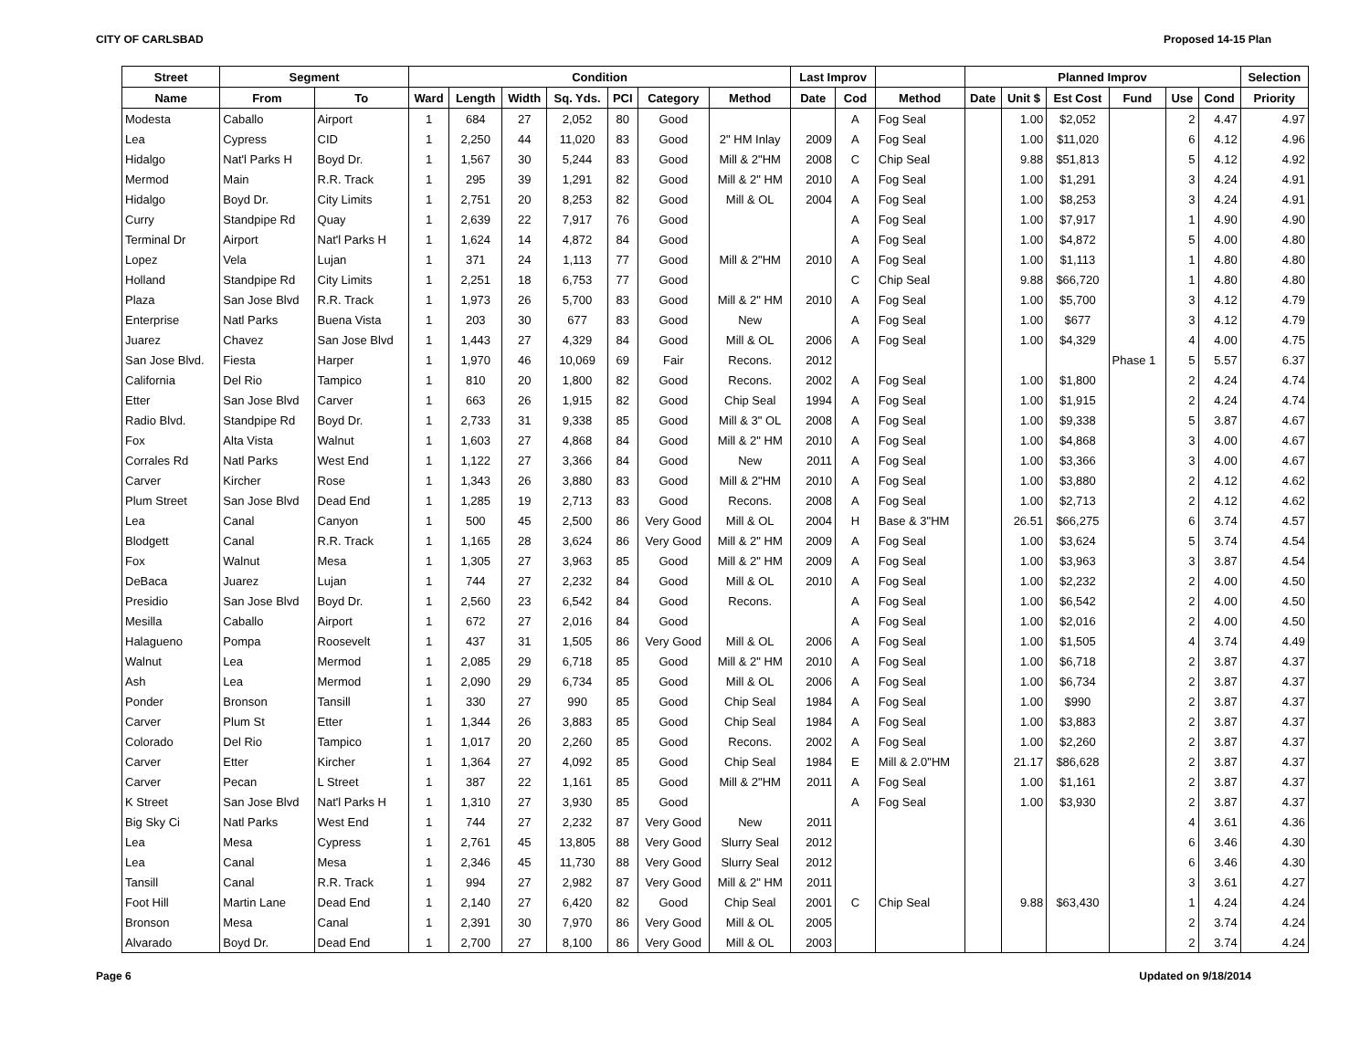CITY OF CARLSBAD Proposed 14-15 Plan
| Street | Segment | | Condition | | | | | | | Last Improv | | | Planned Improv | | | | | | Selection |
| --- | --- | --- | --- | --- | --- | --- | --- | --- | --- | --- | --- | --- | --- | --- | --- | --- | --- | --- | --- |
| Name | From | To | Ward | Length | Width | Sq. Yds. | PCI | Category | Method | Date | Cod | Method | Date | Unit $ | Est Cost | Fund | Use | Cond | Priority |
| Modesta | Caballo | Airport | 1 | 684 | 27 | 2,052 | 80 | Good | | | A | Fog Seal | | 1.00 | $2,052 | | 2 | 4.47 | 4.97 |
| Lea | Cypress | CID | 1 | 2,250 | 44 | 11,020 | 83 | Good | 2" HM Inlay | 2009 | A | Fog Seal | | 1.00 | $11,020 | | 6 | 4.12 | 4.96 |
| Hidalgo | Nat'l Parks H | Boyd Dr. | 1 | 1,567 | 30 | 5,244 | 83 | Good | Mill & 2"HM | 2008 | C | Chip Seal | | 9.88 | $51,813 | | 5 | 4.12 | 4.92 |
| Mermod | Main | R.R. Track | 1 | 295 | 39 | 1,291 | 82 | Good | Mill & 2" HM | 2010 | A | Fog Seal | | 1.00 | $1,291 | | 3 | 4.24 | 4.91 |
| Hidalgo | Boyd Dr. | City Limits | 1 | 2,751 | 20 | 8,253 | 82 | Good | Mill & OL | 2004 | A | Fog Seal | | 1.00 | $8,253 | | 3 | 4.24 | 4.91 |
| Curry | Standpipe Rd | Quay | 1 | 2,639 | 22 | 7,917 | 76 | Good | | | A | Fog Seal | | 1.00 | $7,917 | | 1 | 4.90 | 4.90 |
| Terminal Dr | Airport | Nat'l Parks H | 1 | 1,624 | 14 | 4,872 | 84 | Good | | | A | Fog Seal | | 1.00 | $4,872 | | 5 | 4.00 | 4.80 |
| Lopez | Vela | Lujan | 1 | 371 | 24 | 1,113 | 77 | Good | Mill & 2"HM | 2010 | A | Fog Seal | | 1.00 | $1,113 | | 1 | 4.80 | 4.80 |
| Holland | Standpipe Rd | City Limits | 1 | 2,251 | 18 | 6,753 | 77 | Good | | | C | Chip Seal | | 9.88 | $66,720 | | 1 | 4.80 | 4.80 |
| Plaza | San Jose Blvd | R.R. Track | 1 | 1,973 | 26 | 5,700 | 83 | Good | Mill & 2" HM | 2010 | A | Fog Seal | | 1.00 | $5,700 | | 3 | 4.12 | 4.79 |
| Enterprise | Natl Parks | Buena Vista | 1 | 203 | 30 | 677 | 83 | Good | New | | A | Fog Seal | | 1.00 | $677 | | 3 | 4.12 | 4.79 |
| Juarez | Chavez | San Jose Blvd | 1 | 1,443 | 27 | 4,329 | 84 | Good | Mill & OL | 2006 | A | Fog Seal | | 1.00 | $4,329 | | 4 | 4.00 | 4.75 |
| San Jose Blvd. | Fiesta | Harper | 1 | 1,970 | 46 | 10,069 | 69 | Fair | Recons. | 2012 | | | | | | Phase 1 | 5 | 5.57 | 6.37 |
| California | Del Rio | Tampico | 1 | 810 | 20 | 1,800 | 82 | Good | Recons. | 2002 | A | Fog Seal | | 1.00 | $1,800 | | 2 | 4.24 | 4.74 |
| Etter | San Jose Blvd | Carver | 1 | 663 | 26 | 1,915 | 82 | Good | Chip Seal | 1994 | A | Fog Seal | | 1.00 | $1,915 | | 2 | 4.24 | 4.74 |
| Radio Blvd. | Standpipe Rd | Boyd Dr. | 1 | 2,733 | 31 | 9,338 | 85 | Good | Mill & 3" OL | 2008 | A | Fog Seal | | 1.00 | $9,338 | | 5 | 3.87 | 4.67 |
| Fox | Alta Vista | Walnut | 1 | 1,603 | 27 | 4,868 | 84 | Good | Mill & 2" HM | 2010 | A | Fog Seal | | 1.00 | $4,868 | | 3 | 4.00 | 4.67 |
| Corrales Rd | Natl Parks | West End | 1 | 1,122 | 27 | 3,366 | 84 | Good | New | 2011 | A | Fog Seal | | 1.00 | $3,366 | | 3 | 4.00 | 4.67 |
| Carver | Kircher | Rose | 1 | 1,343 | 26 | 3,880 | 83 | Good | Mill & 2"HM | 2010 | A | Fog Seal | | 1.00 | $3,880 | | 2 | 4.12 | 4.62 |
| Plum Street | San Jose Blvd | Dead End | 1 | 1,285 | 19 | 2,713 | 83 | Good | Recons. | 2008 | A | Fog Seal | | 1.00 | $2,713 | | 2 | 4.12 | 4.62 |
| Lea | Canal | Canyon | 1 | 500 | 45 | 2,500 | 86 | Very Good | Mill & OL | 2004 | H | Base & 3"HM | | 26.51 | $66,275 | | 6 | 3.74 | 4.57 |
| Blodgett | Canal | R.R. Track | 1 | 1,165 | 28 | 3,624 | 86 | Very Good | Mill & 2" HM | 2009 | A | Fog Seal | | 1.00 | $3,624 | | 5 | 3.74 | 4.54 |
| Fox | Walnut | Mesa | 1 | 1,305 | 27 | 3,963 | 85 | Good | Mill & 2" HM | 2009 | A | Fog Seal | | 1.00 | $3,963 | | 3 | 3.87 | 4.54 |
| DeBaca | Juarez | Lujan | 1 | 744 | 27 | 2,232 | 84 | Good | Mill & OL | 2010 | A | Fog Seal | | 1.00 | $2,232 | | 2 | 4.00 | 4.50 |
| Presidio | San Jose Blvd | Boyd Dr. | 1 | 2,560 | 23 | 6,542 | 84 | Good | Recons. | | A | Fog Seal | | 1.00 | $6,542 | | 2 | 4.00 | 4.50 |
| Mesilla | Caballo | Airport | 1 | 672 | 27 | 2,016 | 84 | Good | | | A | Fog Seal | | 1.00 | $2,016 | | 2 | 4.00 | 4.50 |
| Halagueno | Pompa | Roosevelt | 1 | 437 | 31 | 1,505 | 86 | Very Good | Mill & OL | 2006 | A | Fog Seal | | 1.00 | $1,505 | | 4 | 3.74 | 4.49 |
| Walnut | Lea | Mermod | 1 | 2,085 | 29 | 6,718 | 85 | Good | Mill & 2" HM | 2010 | A | Fog Seal | | 1.00 | $6,718 | | 2 | 3.87 | 4.37 |
| Ash | Lea | Mermod | 1 | 2,090 | 29 | 6,734 | 85 | Good | Mill & OL | 2006 | A | Fog Seal | | 1.00 | $6,734 | | 2 | 3.87 | 4.37 |
| Ponder | Bronson | Tansill | 1 | 330 | 27 | 990 | 85 | Good | Chip Seal | 1984 | A | Fog Seal | | 1.00 | $990 | | 2 | 3.87 | 4.37 |
| Carver | Plum St | Etter | 1 | 1,344 | 26 | 3,883 | 85 | Good | Chip Seal | 1984 | A | Fog Seal | | 1.00 | $3,883 | | 2 | 3.87 | 4.37 |
| Colorado | Del Rio | Tampico | 1 | 1,017 | 20 | 2,260 | 85 | Good | Recons. | 2002 | A | Fog Seal | | 1.00 | $2,260 | | 2 | 3.87 | 4.37 |
| Carver | Etter | Kircher | 1 | 1,364 | 27 | 4,092 | 85 | Good | Chip Seal | 1984 | E | Mill & 2.0"HM | | 21.17 | $86,628 | | 2 | 3.87 | 4.37 |
| Carver | Pecan | L Street | 1 | 387 | 22 | 1,161 | 85 | Good | Mill & 2"HM | 2011 | A | Fog Seal | | 1.00 | $1,161 | | 2 | 3.87 | 4.37 |
| K Street | San Jose Blvd | Nat'l Parks H | 1 | 1,310 | 27 | 3,930 | 85 | Good | | | A | Fog Seal | | 1.00 | $3,930 | | 2 | 3.87 | 4.37 |
| Big Sky Ci | Natl Parks | West End | 1 | 744 | 27 | 2,232 | 87 | Very Good | New | 2011 | | | | | | | 4 | 3.61 | 4.36 |
| Lea | Mesa | Cypress | 1 | 2,761 | 45 | 13,805 | 88 | Very Good | Slurry Seal | 2012 | | | | | | | 6 | 3.46 | 4.30 |
| Lea | Canal | Mesa | 1 | 2,346 | 45 | 11,730 | 88 | Very Good | Slurry Seal | 2012 | | | | | | | 6 | 3.46 | 4.30 |
| Tansill | Canal | R.R. Track | 1 | 994 | 27 | 2,982 | 87 | Very Good | Mill & 2" HM | 2011 | | | | | | | 3 | 3.61 | 4.27 |
| Foot Hill | Martin Lane | Dead End | 1 | 2,140 | 27 | 6,420 | 82 | Good | Chip Seal | 2001 | C | Chip Seal | | 9.88 | $63,430 | | 1 | 4.24 | 4.24 |
| Bronson | Mesa | Canal | 1 | 2,391 | 30 | 7,970 | 86 | Very Good | Mill & OL | 2005 | | | | | | | 2 | 3.74 | 4.24 |
| Alvarado | Boyd Dr. | Dead End | 1 | 2,700 | 27 | 8,100 | 86 | Very Good | Mill & OL | 2003 | | | | | | | 2 | 3.74 | 4.24 |
Page 6 Updated on 9/18/2014